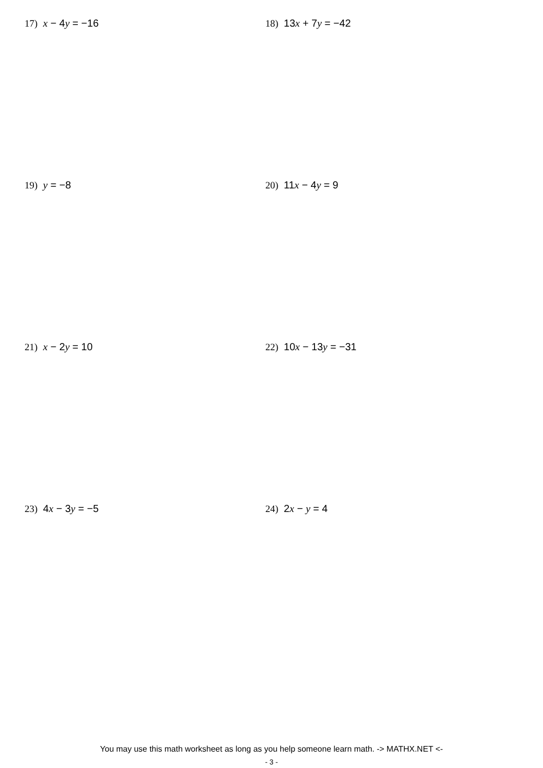17) x − 4y = −16 18) 13x + 7y = −42
19) y = −8 20) 11x − 4y = 9
21) x − 2y = 10 22) 10x − 13y = −31
23) 4x − 3y = −5 24) 2x − y = 4
You may use this math worksheet as long as you help someone learn math. -> MATHX.NET <-
- 3 -